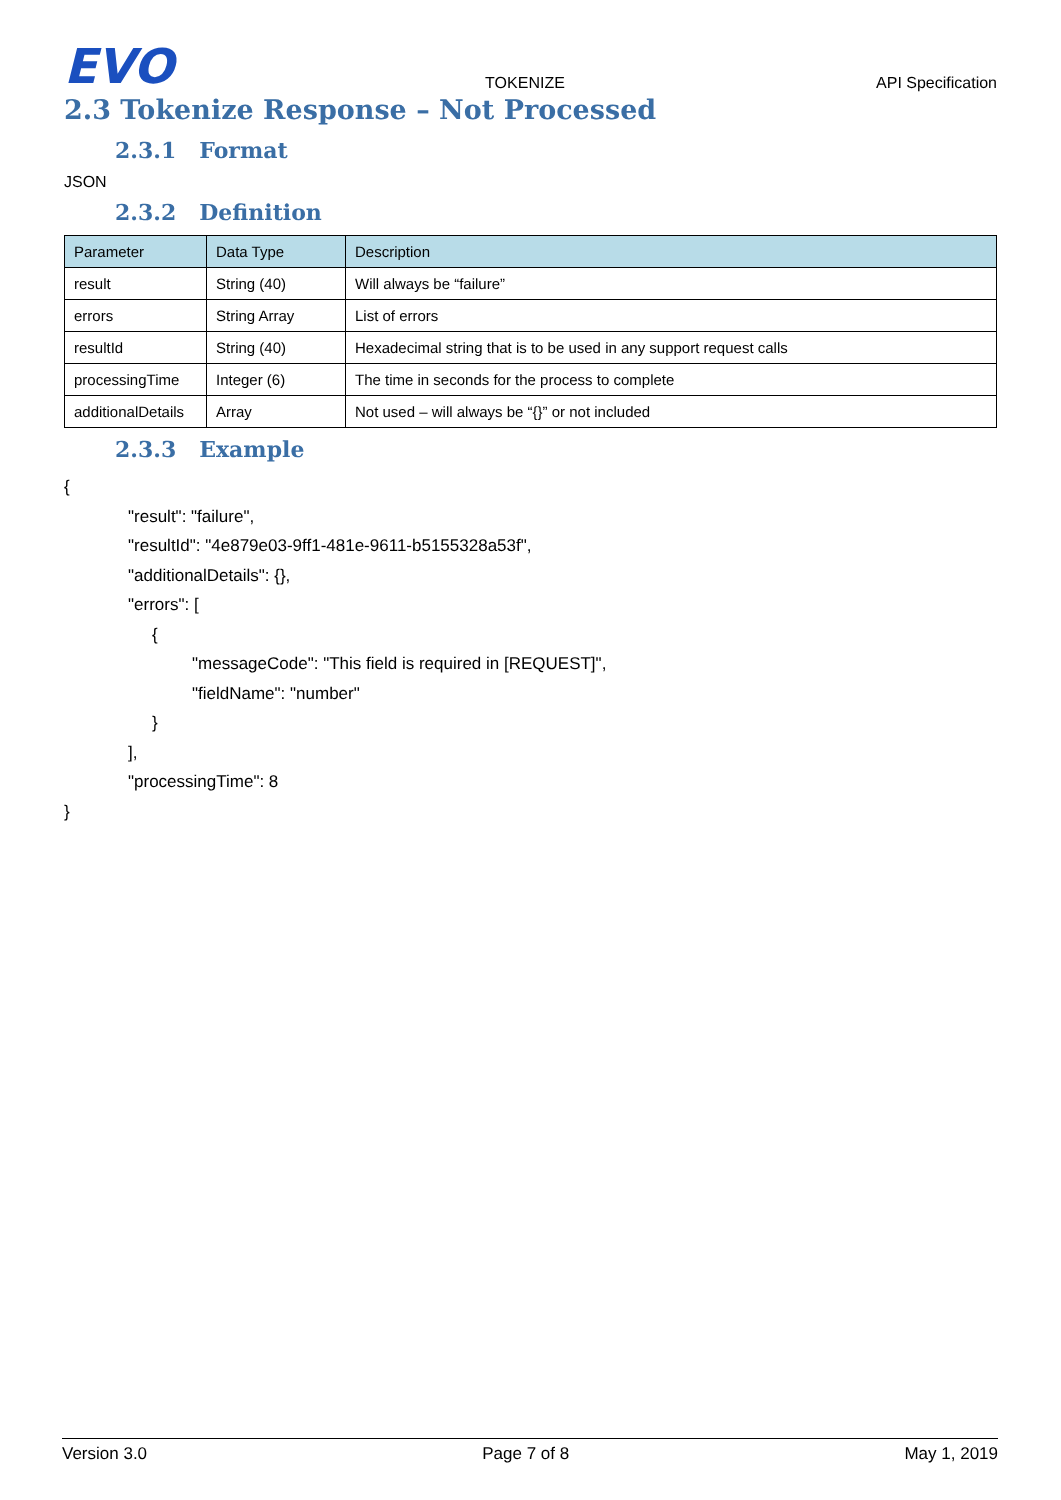EVO
TOKENIZE
API Specification
2.3 Tokenize Response – Not Processed
2.3.1 Format
JSON
2.3.2 Definition
| Parameter | Data Type | Description |
| --- | --- | --- |
| result | String (40) | Will always be “failure” |
| errors | String Array | List of errors |
| resultId | String (40) | Hexadecimal string that is to be used in any support request calls |
| processingTime | Integer (6) | The time in seconds for the process to complete |
| additionalDetails | Array | Not used – will always be “{}” or not included |
2.3.3 Example
{
"result": "failure",
"resultId": "4e879e03-9ff1-481e-9611-b5155328a53f",
"additionalDetails": {},
"errors": [
{
"messageCode": "This field is required in [REQUEST]",
"fieldName": "number"
}
],
"processingTime": 8
}
Version 3.0 Page 7 of 8 May 1, 2019